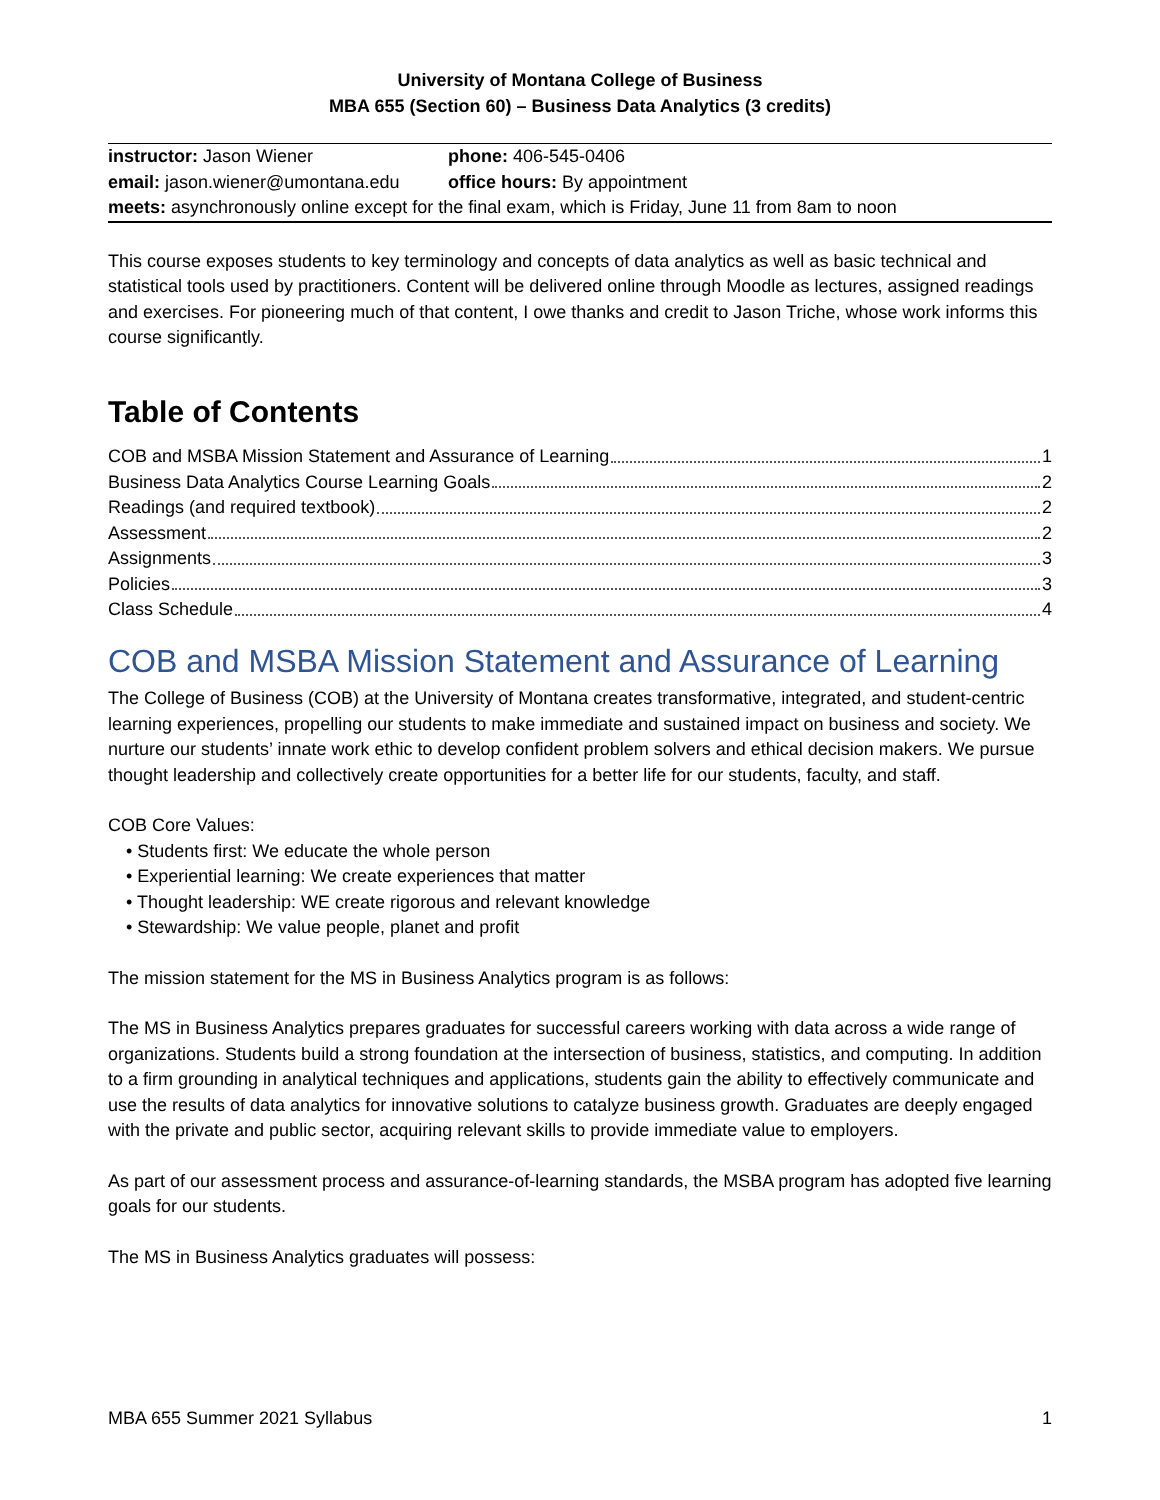University of Montana College of Business
MBA 655 (Section 60) – Business Data Analytics (3 credits)
| instructor: Jason Wiener | phone: 406-545-0406 |
| email: jason.wiener@umontana.edu | office hours: By appointment |
| meets: asynchronously online except for the final exam, which is Friday, June 11 from 8am to noon | |
This course exposes students to key terminology and concepts of data analytics as well as basic technical and statistical tools used by practitioners. Content will be delivered online through Moodle as lectures, assigned readings and exercises. For pioneering much of that content, I owe thanks and credit to Jason Triche, whose work informs this course significantly.
Table of Contents
COB and MSBA Mission Statement and Assurance of Learning 1
Business Data Analytics Course Learning Goals 2
Readings (and required textbook) 2
Assessment 2
Assignments 3
Policies 3
Class Schedule 4
COB and MSBA Mission Statement and Assurance of Learning
The College of Business (COB) at the University of Montana creates transformative, integrated, and student-centric learning experiences, propelling our students to make immediate and sustained impact on business and society. We nurture our students’ innate work ethic to develop confident problem solvers and ethical decision makers. We pursue thought leadership and collectively create opportunities for a better life for our students, faculty, and staff.
COB Core Values:
• Students first: We educate the whole person
• Experiential learning: We create experiences that matter
• Thought leadership: WE create rigorous and relevant knowledge
• Stewardship: We value people, planet and profit
The mission statement for the MS in Business Analytics program is as follows:
The MS in Business Analytics prepares graduates for successful careers working with data across a wide range of organizations. Students build a strong foundation at the intersection of business, statistics, and computing. In addition to a firm grounding in analytical techniques and applications, students gain the ability to effectively communicate and use the results of data analytics for innovative solutions to catalyze business growth. Graduates are deeply engaged with the private and public sector, acquiring relevant skills to provide immediate value to employers.
As part of our assessment process and assurance-of-learning standards, the MSBA program has adopted five learning goals for our students.
The MS in Business Analytics graduates will possess:
MBA 655 Summer 2021 Syllabus 1